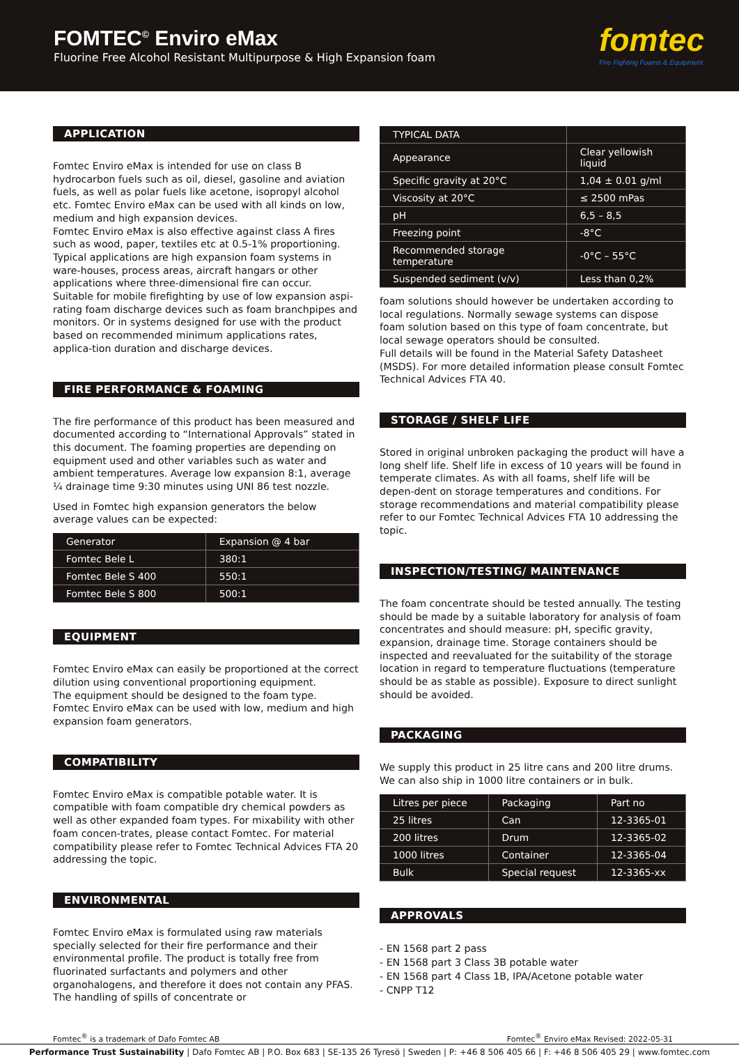FOMTEC<sup>©</sup> Enviro eMax
Fluorine Free Alcohol Resistant Multipurpose & High Expansion foam
fomtec
Fire Fighting Foams & Equipment
APPLICATION
Fomtec Enviro eMax is intended for use on class B hydrocarbon fuels such as oil, diesel, gasoline and aviation fuels, as well as polar fuels like acetone, isopropyl alcohol etc. Fomtec Enviro eMax can be used with all kinds on low, medium and high expansion devices.
Fomtec Enviro eMax is also effective against class A fires such as wood, paper, textiles etc at 0.5-1% proportioning.
Typical applications are high expansion foam systems in ware-houses, process areas, aircraft hangars or other applications where three-dimensional fire can occur.
Suitable for mobile firefighting by use of low expansion aspi-rating foam discharge devices such as foam branchpipes and monitors. Or in systems designed for use with the product based on recommended minimum applications rates, applica-tion duration and discharge devices.
FIRE PERFORMANCE & FOAMING
The fire performance of this product has been measured and documented according to “International Approvals” stated in this document. The foaming properties are depending on equipment used and other variables such as water and ambient temperatures. Average low expansion 8:1, average ¼ drainage time 9:30 minutes using UNI 86 test nozzle.
Used in Fomtec high expansion generators the below average values can be expected:
| Generator | Expansion @ 4 bar |
| --- | --- |
| Fomtec Bele L | 380:1 |
| Fomtec Bele S 400 | 550:1 |
| Fomtec Bele S 800 | 500:1 |
EQUIPMENT
Fomtec Enviro eMax can easily be proportioned at the correct dilution using conventional proportioning equipment.
The equipment should be designed to the foam type.
Fomtec Enviro eMax can be used with low, medium and high expansion foam generators.
COMPATIBILITY
Fomtec Enviro eMax is compatible potable water. It is compatible with foam compatible dry chemical powders as well as other expanded foam types. For mixability with other foam concen-trates, please contact Fomtec. For material compatibility please refer to Fomtec Technical Advices FTA 20 addressing the topic.
ENVIRONMENTAL
Fomtec Enviro eMax is formulated using raw materials specially selected for their fire performance and their environmental profile. The product is totally free from fluorinated surfactants and polymers and other organohalogens, and therefore it does not contain any PFAS. The handling of spills of concentrate or
| TYPICAL DATA | |
| --- | --- |
| Appearance | Clear yellowish liquid |
| Specific gravity at 20°C | 1,04 ± 0.01 g/ml |
| Viscosity at 20°C | ≤ 2500 mPas |
| pH | 6,5 – 8,5 |
| Freezing point | -8°C |
| Recommended storage temperature | -0°C – 55°C |
| Suspended sediment (v/v) | Less than 0,2% |
foam solutions should however be undertaken according to local regulations. Normally sewage systems can dispose foam solution based on this type of foam concentrate, but local sewage operators should be consulted.
Full details will be found in the Material Safety Datasheet (MSDS). For more detailed information please consult Fomtec Technical Advices FTA 40.
STORAGE / SHELF LIFE
Stored in original unbroken packaging the product will have a long shelf life. Shelf life in excess of 10 years will be found in temperate climates. As with all foams, shelf life will be depen-dent on storage temperatures and conditions. For storage recommendations and material compatibility please refer to our Fomtec Technical Advices FTA 10 addressing the topic.
INSPECTION/TESTING/ MAINTENANCE
The foam concentrate should be tested annually. The testing should be made by a suitable laboratory for analysis of foam concentrates and should measure: pH, specific gravity, expansion, drainage time. Storage containers should be inspected and reevaluated for the suitability of the storage location in regard to temperature fluctuations (temperature should be as stable as possible). Exposure to direct sunlight should be avoided.
PACKAGING
We supply this product in 25 litre cans and 200 litre drums. We can also ship in 1000 litre containers or in bulk.
| Litres per piece | Packaging | Part no |
| --- | --- | --- |
| 25 litres | Can | 12-3365-01 |
| 200 litres | Drum | 12-3365-02 |
| 1000 litres | Container | 12-3365-04 |
| Bulk | Special request | 12-3365-xx |
APPROVALS
- EN 1568 part 2 pass
- EN 1568 part 3 Class 3B potable water
- EN 1568 part 4 Class 1B, IPA/Acetone potable water
- CNPP T12
Fomtec<sup>®</sup> is a trademark of Dafo Fomtec AB Fomtec<sup>®</sup> Enviro eMax Revised: 2022-05-31
Performance Trust Sustainability | Dafo Fomtec AB | P.O. Box 683 | SE-135 26 Tyresö | Sweden | P: +46 8 506 405 66 | F: +46 8 506 405 29 | www.fomtec.com